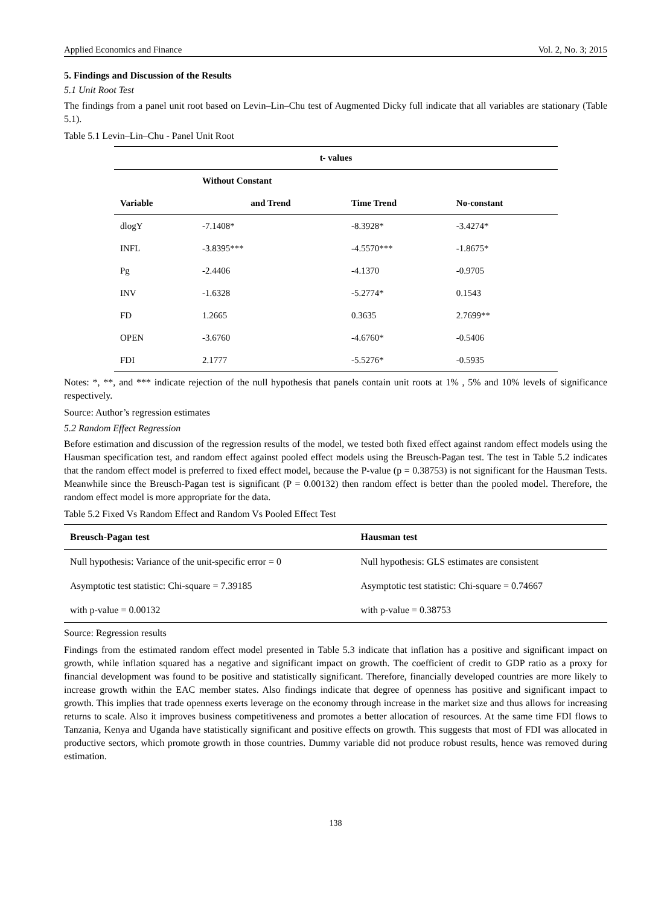Applied Economics and Finance Vol. 2, No. 3; 2015
5. Findings and Discussion of the Results
5.1 Unit Root Test
The findings from a panel unit root based on Levin–Lin–Chu test of Augmented Dicky full indicate that all variables are stationary (Table 5.1).
Table 5.1 Levin–Lin–Chu - Panel Unit Root
| t- values | | | |
| --- | --- | --- | --- |
| | Without Constant | | |
| Variable | and Trend | Time Trend | No-constant |
| dlogY | -7.1408* | -8.3928* | -3.4274* |
| INFL | -3.8395*** | -4.5570*** | -1.8675* |
| Pg | -2.4406 | -4.1370 | -0.9705 |
| INV | -1.6328 | -5.2774* | 0.1543 |
| FD | 1.2665 | 0.3635 | 2.7699** |
| OPEN | -3.6760 | -4.6760* | -0.5406 |
| FDI | 2.1777 | -5.5276* | -0.5935 |
Notes: *, **, and *** indicate rejection of the null hypothesis that panels contain unit roots at 1% , 5% and 10% levels of significance respectively.
Source: Author’s regression estimates
5.2 Random Effect Regression
Before estimation and discussion of the regression results of the model, we tested both fixed effect against random effect models using the Hausman specification test, and random effect against pooled effect models using the Breusch-Pagan test. The test in Table 5.2 indicates that the random effect model is preferred to fixed effect model, because the P-value (p = 0.38753) is not significant for the Hausman Tests. Meanwhile since the Breusch-Pagan test is significant (P = 0.00132) then random effect is better than the pooled model. Therefore, the random effect model is more appropriate for the data.
Table 5.2 Fixed Vs Random Effect and Random Vs Pooled Effect Test
| Breusch-Pagan test | Hausman test |
| --- | --- |
| Null hypothesis: Variance of the unit-specific error = 0 | Null hypothesis: GLS estimates are consistent |
| Asymptotic test statistic: Chi-square = 7.39185 | Asymptotic test statistic: Chi-square = 0.74667 |
| with p-value = 0.00132 | with p-value = 0.38753 |
Source: Regression results
Findings from the estimated random effect model presented in Table 5.3 indicate that inflation has a positive and significant impact on growth, while inflation squared has a negative and significant impact on growth. The coefficient of credit to GDP ratio as a proxy for financial development was found to be positive and statistically significant. Therefore, financially developed countries are more likely to increase growth within the EAC member states. Also findings indicate that degree of openness has positive and significant impact to growth. This implies that trade openness exerts leverage on the economy through increase in the market size and thus allows for increasing returns to scale. Also it improves business competitiveness and promotes a better allocation of resources. At the same time FDI flows to Tanzania, Kenya and Uganda have statistically significant and positive effects on growth. This suggests that most of FDI was allocated in productive sectors, which promote growth in those countries. Dummy variable did not produce robust results, hence was removed during estimation.
138